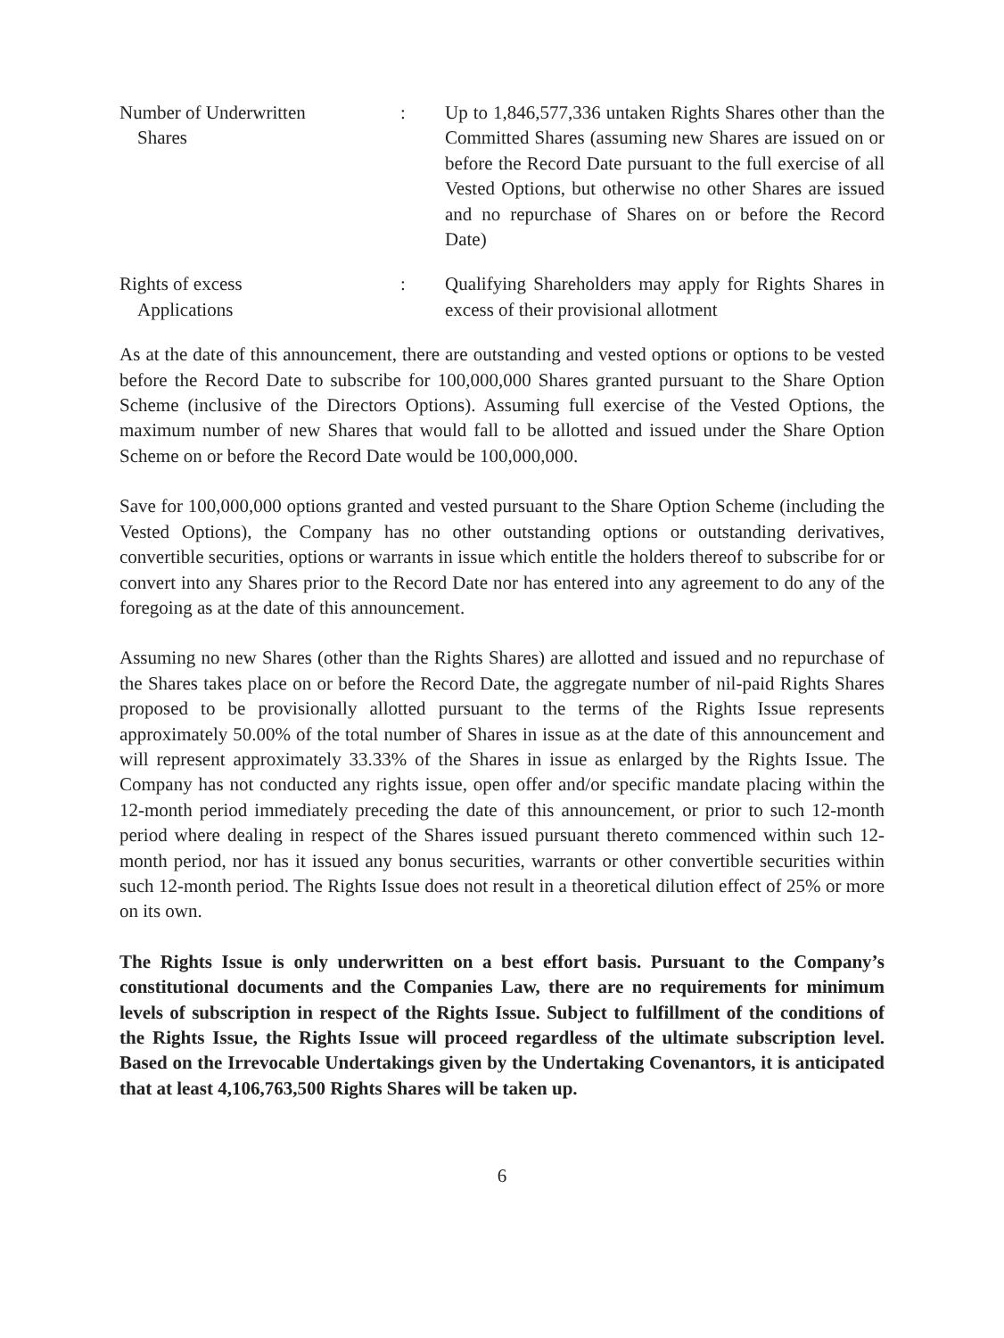Number of Underwritten
Shares
: Up to 1,846,577,336 untaken Rights Shares other than the Committed Shares (assuming new Shares are issued on or before the Record Date pursuant to the full exercise of all Vested Options, but otherwise no other Shares are issued and no repurchase of Shares on or before the Record Date)
Rights of excess
Applications
: Qualifying Shareholders may apply for Rights Shares in excess of their provisional allotment
As at the date of this announcement, there are outstanding and vested options or options to be vested before the Record Date to subscribe for 100,000,000 Shares granted pursuant to the Share Option Scheme (inclusive of the Directors Options). Assuming full exercise of the Vested Options, the maximum number of new Shares that would fall to be allotted and issued under the Share Option Scheme on or before the Record Date would be 100,000,000.
Save for 100,000,000 options granted and vested pursuant to the Share Option Scheme (including the Vested Options), the Company has no other outstanding options or outstanding derivatives, convertible securities, options or warrants in issue which entitle the holders thereof to subscribe for or convert into any Shares prior to the Record Date nor has entered into any agreement to do any of the foregoing as at the date of this announcement.
Assuming no new Shares (other than the Rights Shares) are allotted and issued and no repurchase of the Shares takes place on or before the Record Date, the aggregate number of nil-paid Rights Shares proposed to be provisionally allotted pursuant to the terms of the Rights Issue represents approximately 50.00% of the total number of Shares in issue as at the date of this announcement and will represent approximately 33.33% of the Shares in issue as enlarged by the Rights Issue. The Company has not conducted any rights issue, open offer and/or specific mandate placing within the 12-month period immediately preceding the date of this announcement, or prior to such 12-month period where dealing in respect of the Shares issued pursuant thereto commenced within such 12-month period, nor has it issued any bonus securities, warrants or other convertible securities within such 12-month period. The Rights Issue does not result in a theoretical dilution effect of 25% or more on its own.
The Rights Issue is only underwritten on a best effort basis. Pursuant to the Company’s constitutional documents and the Companies Law, there are no requirements for minimum levels of subscription in respect of the Rights Issue. Subject to fulfillment of the conditions of the Rights Issue, the Rights Issue will proceed regardless of the ultimate subscription level. Based on the Irrevocable Undertakings given by the Undertaking Covenantors, it is anticipated that at least 4,106,763,500 Rights Shares will be taken up.
6